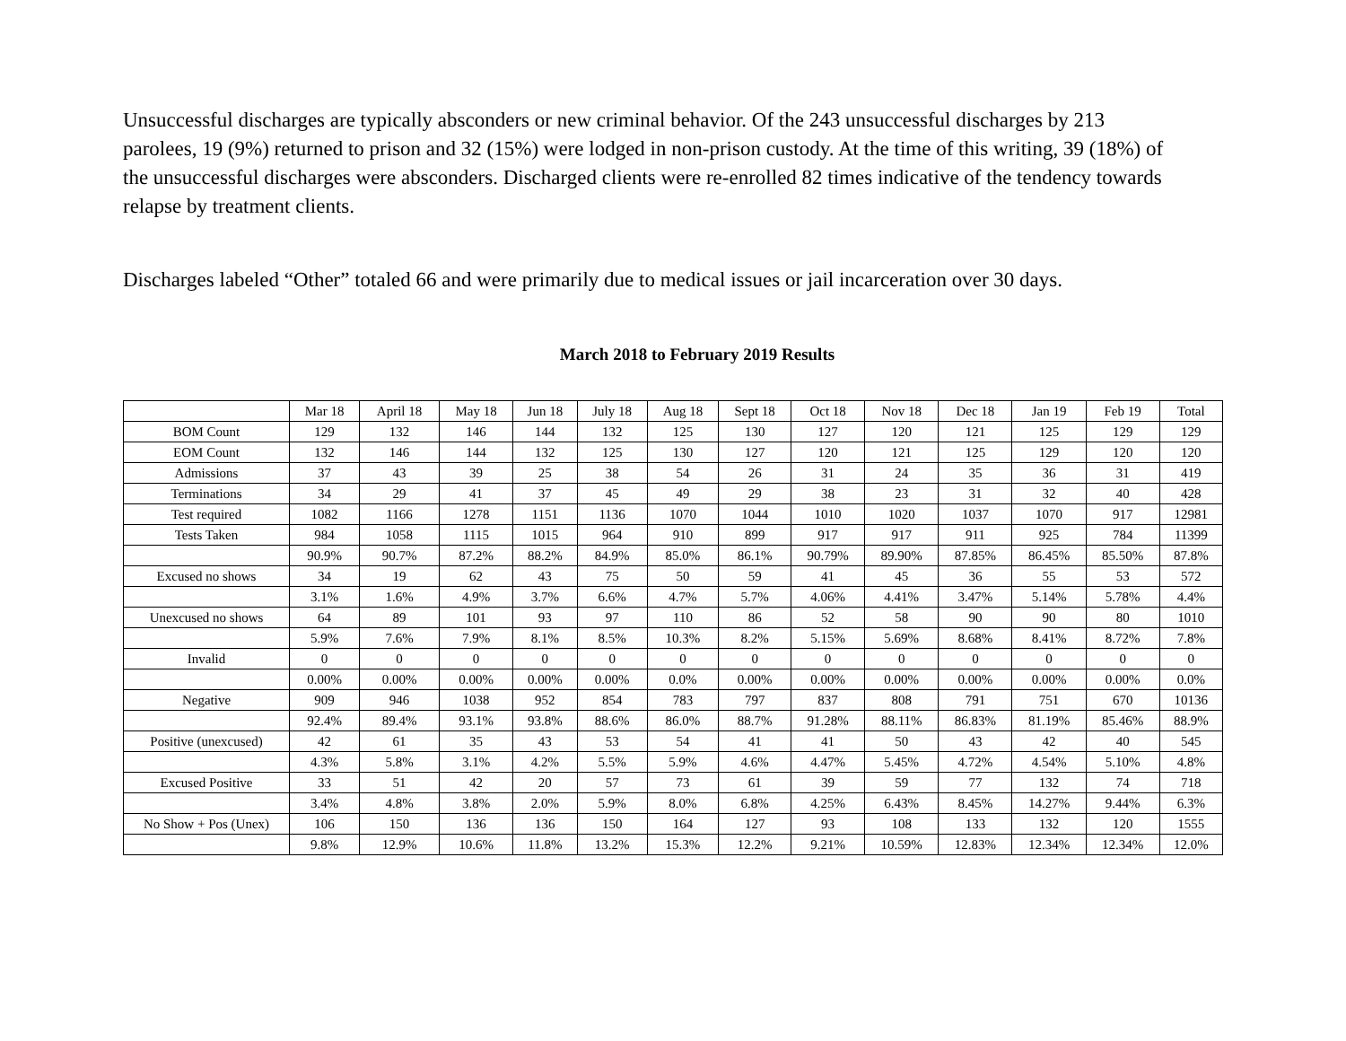Unsuccessful discharges are typically absconders or new criminal behavior. Of the 243 unsuccessful discharges by 213 parolees, 19 (9%) returned to prison and 32 (15%) were lodged in non-prison custody. At the time of this writing, 39 (18%) of the unsuccessful discharges were absconders. Discharged clients were re-enrolled 82 times indicative of the tendency towards relapse by treatment clients.
Discharges labeled “Other” totaled 66 and were primarily due to medical issues or jail incarceration over 30 days.
March 2018 to February 2019 Results
| | Mar 18 | April 18 | May 18 | Jun 18 | July 18 | Aug 18 | Sept 18 | Oct 18 | Nov 18 | Dec 18 | Jan 19 | Feb 19 | Total |
| --- | --- | --- | --- | --- | --- | --- | --- | --- | --- | --- | --- | --- | --- |
| BOM Count | 129 | 132 | 146 | 144 | 132 | 125 | 130 | 127 | 120 | 121 | 125 | 129 | 129 |
| EOM Count | 132 | 146 | 144 | 132 | 125 | 130 | 127 | 120 | 121 | 125 | 129 | 120 | 120 |
| Admissions | 37 | 43 | 39 | 25 | 38 | 54 | 26 | 31 | 24 | 35 | 36 | 31 | 419 |
| Terminations | 34 | 29 | 41 | 37 | 45 | 49 | 29 | 38 | 23 | 31 | 32 | 40 | 428 |
| Test required | 1082 | 1166 | 1278 | 1151 | 1136 | 1070 | 1044 | 1010 | 1020 | 1037 | 1070 | 917 | 12981 |
| Tests Taken | 984 | 1058 | 1115 | 1015 | 964 | 910 | 899 | 917 | 917 | 911 | 925 | 784 | 11399 |
| | 90.9% | 90.7% | 87.2% | 88.2% | 84.9% | 85.0% | 86.1% | 90.79% | 89.90% | 87.85% | 86.45% | 85.50% | 87.8% |
| Excused no shows | 34 | 19 | 62 | 43 | 75 | 50 | 59 | 41 | 45 | 36 | 55 | 53 | 572 |
| | 3.1% | 1.6% | 4.9% | 3.7% | 6.6% | 4.7% | 5.7% | 4.06% | 4.41% | 3.47% | 5.14% | 5.78% | 4.4% |
| Unexcused no shows | 64 | 89 | 101 | 93 | 97 | 110 | 86 | 52 | 58 | 90 | 90 | 80 | 1010 |
| | 5.9% | 7.6% | 7.9% | 8.1% | 8.5% | 10.3% | 8.2% | 5.15% | 5.69% | 8.68% | 8.41% | 8.72% | 7.8% |
| Invalid | 0 | 0 | 0 | 0 | 0 | 0 | 0 | 0 | 0 | 0 | 0 | 0 | 0 |
| | 0.00% | 0.00% | 0.00% | 0.00% | 0.00% | 0.0% | 0.00% | 0.00% | 0.00% | 0.00% | 0.00% | 0.00% | 0.0% |
| Negative | 909 | 946 | 1038 | 952 | 854 | 783 | 797 | 837 | 808 | 791 | 751 | 670 | 10136 |
| | 92.4% | 89.4% | 93.1% | 93.8% | 88.6% | 86.0% | 88.7% | 91.28% | 88.11% | 86.83% | 81.19% | 85.46% | 88.9% |
| Positive (unexcused) | 42 | 61 | 35 | 43 | 53 | 54 | 41 | 41 | 50 | 43 | 42 | 40 | 545 |
| | 4.3% | 5.8% | 3.1% | 4.2% | 5.5% | 5.9% | 4.6% | 4.47% | 5.45% | 4.72% | 4.54% | 5.10% | 4.8% |
| Excused Positive | 33 | 51 | 42 | 20 | 57 | 73 | 61 | 39 | 59 | 77 | 132 | 74 | 718 |
| | 3.4% | 4.8% | 3.8% | 2.0% | 5.9% | 8.0% | 6.8% | 4.25% | 6.43% | 8.45% | 14.27% | 9.44% | 6.3% |
| No Show + Pos (Unex) | 106 | 150 | 136 | 136 | 150 | 164 | 127 | 93 | 108 | 133 | 132 | 120 | 1555 |
| | 9.8% | 12.9% | 10.6% | 11.8% | 13.2% | 15.3% | 12.2% | 9.21% | 10.59% | 12.83% | 12.34% | 12.34% | 12.0% |